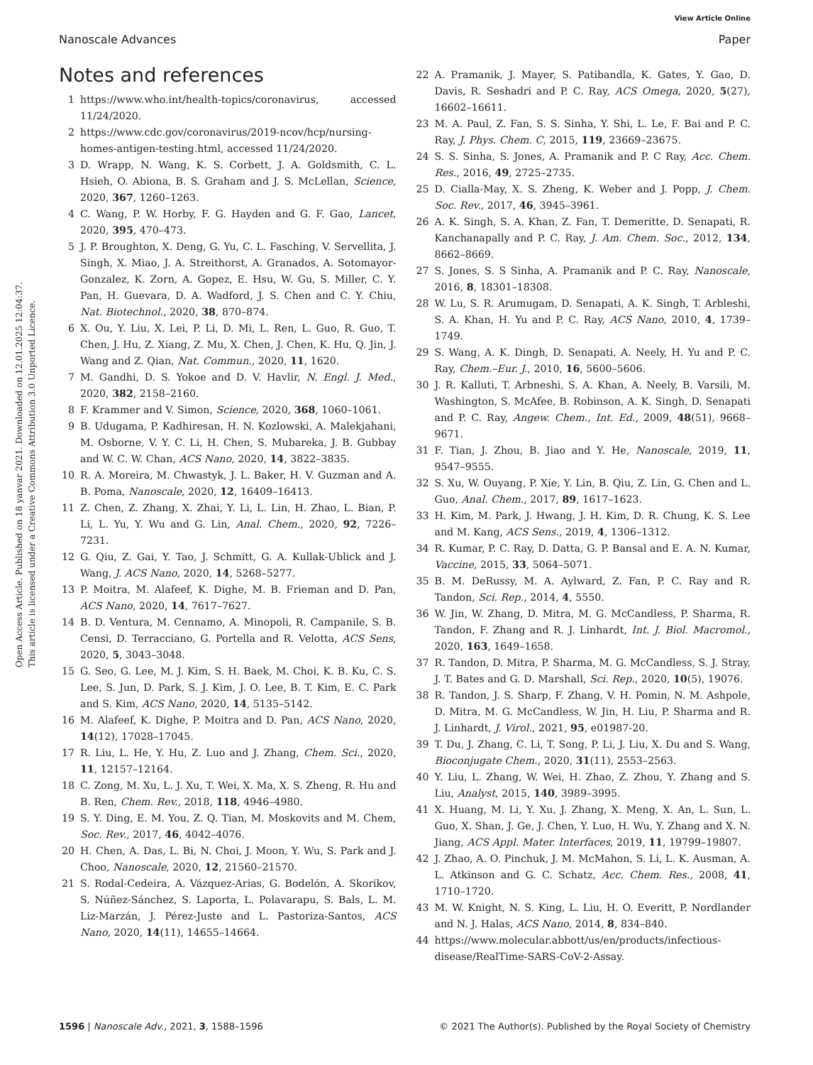View Article Online
Nanoscale Advances Paper
Open Access Article. Published on 18 yanvar 2021. Downloaded on 12.01.2025 12:04:37.
This article is licensed under a Creative Commons Attribution 3.0 Unported Licence.
Notes and references
1 https://www.who.int/health-topics/coronavirus, accessed 11/24/2020.
2 https://www.cdc.gov/coronavirus/2019-ncov/hcp/nursing-homes-antigen-testing.html, accessed 11/24/2020.
3 D. Wrapp, N. Wang, K. S. Corbett, J. A. Goldsmith, C. L. Hsieh, O. Abiona, B. S. Graham and J. S. McLellan, Science, 2020, 367, 1260–1263.
4 C. Wang, P. W. Horby, F. G. Hayden and G. F. Gao, Lancet, 2020, 395, 470–473.
5 J. P. Broughton, X. Deng, G. Yu, C. L. Fasching, V. Servellita, J. Singh, X. Miao, J. A. Streithorst, A. Granados, A. Sotomayor-Gonzalez, K. Zorn, A. Gopez, E. Hsu, W. Gu, S. Miller, C. Y. Pan, H. Guevara, D. A. Wadford, J. S. Chen and C. Y. Chiu, Nat. Biotechnol., 2020, 38, 870–874.
6 X. Ou, Y. Liu, X. Lei, P. Li, D. Mi, L. Ren, L. Guo, R. Guo, T. Chen, J. Hu, Z. Xiang, Z. Mu, X. Chen, J. Chen, K. Hu, Q. Jin, J. Wang and Z. Qian, Nat. Commun., 2020, 11, 1620.
7 M. Gandhi, D. S. Yokoe and D. V. Havlir, N. Engl. J. Med., 2020, 382, 2158–2160.
8 F. Krammer and V. Simon, Science, 2020, 368, 1060–1061.
9 B. Udugama, P. Kadhiresan, H. N. Kozlowski, A. Malekjahani, M. Osborne, V. Y. C. Li, H. Chen, S. Mubareka, J. B. Gubbay and W. C. W. Chan, ACS Nano, 2020, 14, 3822–3835.
10 R. A. Moreira, M. Chwastyk, J. L. Baker, H. V. Guzman and A. B. Poma, Nanoscale, 2020, 12, 16409–16413.
11 Z. Chen, Z. Zhang, X. Zhai, Y. Li, L. Lin, H. Zhao, L. Bian, P. Li, L. Yu, Y. Wu and G. Lin, Anal. Chem., 2020, 92, 7226–7231.
12 G. Qiu, Z. Gai, Y. Tao, J. Schmitt, G. A. Kullak-Ublick and J. Wang, J. ACS Nano, 2020, 14, 5268–5277.
13 P. Moitra, M. Alafeef, K. Dighe, M. B. Frieman and D. Pan, ACS Nano, 2020, 14, 7617–7627.
14 B. D. Ventura, M. Cennamo, A. Minopoli, R. Campanile, S. B. Censi, D. Terracciano, G. Portella and R. Velotta, ACS Sens, 2020, 5, 3043–3048.
15 G. Seo, G. Lee, M. J. Kim, S. H. Baek, M. Choi, K. B. Ku, C. S. Lee, S. Jun, D. Park, S. J. Kim, J. O. Lee, B. T. Kim, E. C. Park and S. Kim, ACS Nano, 2020, 14, 5135–5142.
16 M. Alafeef, K. Dighe, P. Moitra and D. Pan, ACS Nano, 2020, 14(12), 17028–17045.
17 R. Liu, L. He, Y. Hu, Z. Luo and J. Zhang, Chem. Sci., 2020, 11, 12157–12164.
18 C. Zong, M. Xu, L. J. Xu, T. Wei, X. Ma, X. S. Zheng, R. Hu and B. Ren, Chem. Rev., 2018, 118, 4946–4980.
19 S. Y. Ding, E. M. You, Z. Q. Tian, M. Moskovits and M. Chem, Soc. Rev., 2017, 46, 4042–4076.
20 H. Chen, A. Das, L. Bi, N. Choi, J. Moon, Y. Wu, S. Park and J. Choo, Nanoscale, 2020, 12, 21560–21570.
21 S. Rodal-Cedeira, A. Vázquez-Arias, G. Bodelón, A. Skorikov, S. Núñez-Sánchez, S. Laporta, L. Polavarapu, S. Bals, L. M. Liz-Marzán, J. Pérez-Juste and L. Pastoriza-Santos, ACS Nano, 2020, 14(11), 14655–14664.
22 A. Pramanik, J. Mayer, S. Patibandla, K. Gates, Y. Gao, D. Davis, R. Seshadri and P. C. Ray, ACS Omega, 2020, 5(27), 16602–16611.
23 M. A. Paul, Z. Fan, S. S. Sinha, Y. Shi, L. Le, F. Bai and P. C. Ray, J. Phys. Chem. C, 2015, 119, 23669–23675.
24 S. S. Sinha, S. Jones, A. Pramanik and P. C Ray, Acc. Chem. Res., 2016, 49, 2725–2735.
25 D. Cialla-May, X. S. Zheng, K. Weber and J. Popp, J. Chem. Soc. Rev., 2017, 46, 3945–3961.
26 A. K. Singh, S. A. Khan, Z. Fan, T. Demeritte, D. Senapati, R. Kanchanapally and P. C. Ray, J. Am. Chem. Soc., 2012, 134, 8662–8669.
27 S. Jones, S. S Sinha, A. Pramanik and P. C. Ray, Nanoscale, 2016, 8, 18301–18308.
28 W. Lu, S. R. Arumugam, D. Senapati, A. K. Singh, T. Arbleshi, S. A. Khan, H. Yu and P. C. Ray, ACS Nano, 2010, 4, 1739–1749.
29 S. Wang, A. K. Dingh, D. Senapati, A. Neely, H. Yu and P. C. Ray, Chem.–Eur. J., 2010, 16, 5600–5606.
30 J. R. Kalluti, T. Arbneshi, S. A. Khan, A. Neely, B. Varsili, M. Washington, S. McAfee, B. Robinson, A. K. Singh, D. Senapati and P. C. Ray, Angew. Chem., Int. Ed., 2009, 48(51), 9668–9671.
31 F. Tian, J. Zhou, B. Jiao and Y. He, Nanoscale, 2019, 11, 9547–9555.
32 S. Xu, W. Ouyang, P. Xie, Y. Lin, B. Qiu, Z. Lin, G. Chen and L. Guo, Anal. Chem., 2017, 89, 1617–1623.
33 H. Kim, M. Park, J. Hwang, J. H. Kim, D. R. Chung, K. S. Lee and M. Kang, ACS Sens., 2019, 4, 1306–1312.
34 R. Kumar, P. C. Ray, D. Datta, G. P. Bansal and E. A. N. Kumar, Vaccine, 2015, 33, 5064–5071.
35 B. M. DeRussy, M. A. Aylward, Z. Fan, P. C. Ray and R. Tandon, Sci. Rep., 2014, 4, 5550.
36 W. Jin, W. Zhang, D. Mitra, M. G. McCandless, P. Sharma, R. Tandon, F. Zhang and R. J. Linhardt, Int. J. Biol. Macromol., 2020, 163, 1649–1658.
37 R. Tandon, D. Mitra, P. Sharma, M. G. McCandless, S. J. Stray, J. T. Bates and G. D. Marshall, Sci. Rep., 2020, 10(5), 19076.
38 R. Tandon, J. S. Sharp, F. Zhang, V. H. Pomin, N. M. Ashpole, D. Mitra, M. G. McCandless, W. Jin, H. Liu, P. Sharma and R. J. Linhardt, J. Virol., 2021, 95, e01987-20.
39 T. Du, J. Zhang, C. Li, T. Song, P. Li, J. Liu, X. Du and S. Wang, Bioconjugate Chem., 2020, 31(11), 2553–2563.
40 Y. Liu, L. Zhang, W. Wei, H. Zhao, Z. Zhou, Y. Zhang and S. Liu, Analyst, 2015, 140, 3989–3995.
41 X. Huang, M. Li, Y. Xu, J. Zhang, X. Meng, X. An, L. Sun, L. Guo, X. Shan, J. Ge, J. Chen, Y. Luo, H. Wu, Y. Zhang and X. N. Jiang, ACS Appl. Mater. Interfaces, 2019, 11, 19799–19807.
42 J. Zhao, A. O. Pinchuk, J. M. McMahon, S. Li, L. K. Ausman, A. L. Atkinson and G. C. Schatz, Acc. Chem. Res., 2008, 41, 1710–1720.
43 M. W. Knight, N. S. King, L. Liu, H. O. Everitt, P. Nordlander and N. J. Halas, ACS Nano, 2014, 8, 834–840.
44 https://www.molecular.abbott/us/en/products/infectious-disease/RealTime-SARS-CoV-2-Assay.
1596 | Nanoscale Adv., 2021, 3, 1588–1596 © 2021 The Author(s). Published by the Royal Society of Chemistry